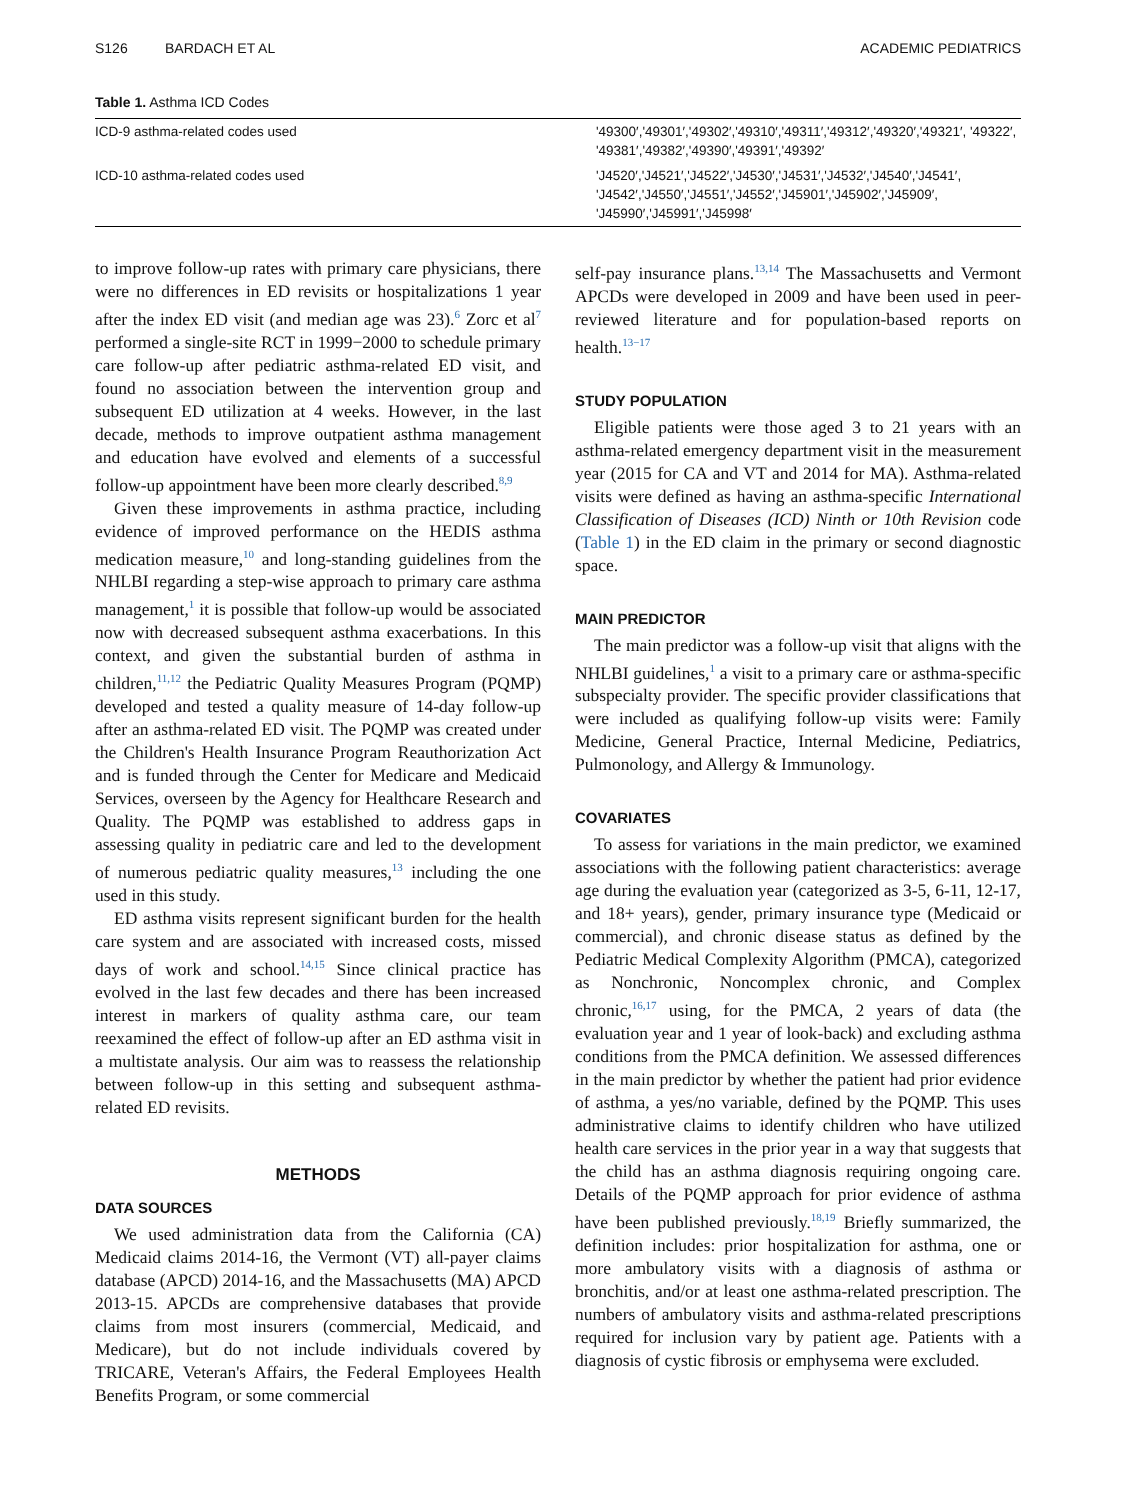S126 BARDACH ET AL ACADEMIC PEDIATRICS
Table 1. Asthma ICD Codes
| ICD-9 asthma-related codes used | '49300′,'49301′,'49302′,'49310′,'49311′,'49312′,'49320′,'49321′, '49322′, '49381′,'49382′,'49390′,'49391′,'49392′ |
| ICD-10 asthma-related codes used | 'J4520′,'J4521′,'J4522′,'J4530′,'J4531′,'J4532′,'J4540′,'J4541′, 'J4542′,'J4550′,'J4551′,'J4552′,'J45901′,'J45902′,'J45909′, 'J45990′,'J45991′,'J45998′ |
to improve follow-up rates with primary care physicians, there were no differences in ED revisits or hospitalizations 1 year after the index ED visit (and median age was 23).<sup>6</sup> Zorc et al<sup>7</sup> performed a single-site RCT in 1999−2000 to schedule primary care follow-up after pediatric asthma-related ED visit, and found no association between the intervention group and subsequent ED utilization at 4 weeks. However, in the last decade, methods to improve outpatient asthma management and education have evolved and elements of a successful follow-up appointment have been more clearly described.<sup>8,9</sup>
Given these improvements in asthma practice, including evidence of improved performance on the HEDIS asthma medication measure,<sup>10</sup> and long-standing guidelines from the NHLBI regarding a step-wise approach to primary care asthma management,<sup>1</sup> it is possible that follow-up would be associated now with decreased subsequent asthma exacerbations. In this context, and given the substantial burden of asthma in children,<sup>11,12</sup> the Pediatric Quality Measures Program (PQMP) developed and tested a quality measure of 14-day follow-up after an asthma-related ED visit. The PQMP was created under the Children's Health Insurance Program Reauthorization Act and is funded through the Center for Medicare and Medicaid Services, overseen by the Agency for Healthcare Research and Quality. The PQMP was established to address gaps in assessing quality in pediatric care and led to the development of numerous pediatric quality measures,<sup>13</sup> including the one used in this study.
ED asthma visits represent significant burden for the health care system and are associated with increased costs, missed days of work and school.<sup>14,15</sup> Since clinical practice has evolved in the last few decades and there has been increased interest in markers of quality asthma care, our team reexamined the effect of follow-up after an ED asthma visit in a multistate analysis. Our aim was to reassess the relationship between follow-up in this setting and subsequent asthma-related ED revisits.
METHODS
DATA SOURCES
We used administration data from the California (CA) Medicaid claims 2014-16, the Vermont (VT) all-payer claims database (APCD) 2014-16, and the Massachusetts (MA) APCD 2013-15. APCDs are comprehensive databases that provide claims from most insurers (commercial, Medicaid, and Medicare), but do not include individuals covered by TRICARE, Veteran's Affairs, the Federal Employees Health Benefits Program, or some commercial
self-pay insurance plans.<sup>13,14</sup> The Massachusetts and Vermont APCDs were developed in 2009 and have been used in peer-reviewed literature and for population-based reports on health.<sup>13−17</sup>
STUDY POPULATION
Eligible patients were those aged 3 to 21 years with an asthma-related emergency department visit in the measurement year (2015 for CA and VT and 2014 for MA). Asthma-related visits were defined as having an asthma-specific International Classification of Diseases (ICD) Ninth or 10th Revision code (Table 1) in the ED claim in the primary or second diagnostic space.
MAIN PREDICTOR
The main predictor was a follow-up visit that aligns with the NHLBI guidelines,<sup>1</sup> a visit to a primary care or asthma-specific subspecialty provider. The specific provider classifications that were included as qualifying follow-up visits were: Family Medicine, General Practice, Internal Medicine, Pediatrics, Pulmonology, and Allergy & Immunology.
COVARIATES
To assess for variations in the main predictor, we examined associations with the following patient characteristics: average age during the evaluation year (categorized as 3-5, 6-11, 12-17, and 18+ years), gender, primary insurance type (Medicaid or commercial), and chronic disease status as defined by the Pediatric Medical Complexity Algorithm (PMCA), categorized as Nonchronic, Noncomplex chronic, and Complex chronic,<sup>16,17</sup> using, for the PMCA, 2 years of data (the evaluation year and 1 year of look-back) and excluding asthma conditions from the PMCA definition. We assessed differences in the main predictor by whether the patient had prior evidence of asthma, a yes/no variable, defined by the PQMP. This uses administrative claims to identify children who have utilized health care services in the prior year in a way that suggests that the child has an asthma diagnosis requiring ongoing care. Details of the PQMP approach for prior evidence of asthma have been published previously.<sup>18,19</sup> Briefly summarized, the definition includes: prior hospitalization for asthma, one or more ambulatory visits with a diagnosis of asthma or bronchitis, and/or at least one asthma-related prescription. The numbers of ambulatory visits and asthma-related prescriptions required for inclusion vary by patient age. Patients with a diagnosis of cystic fibrosis or emphysema were excluded.